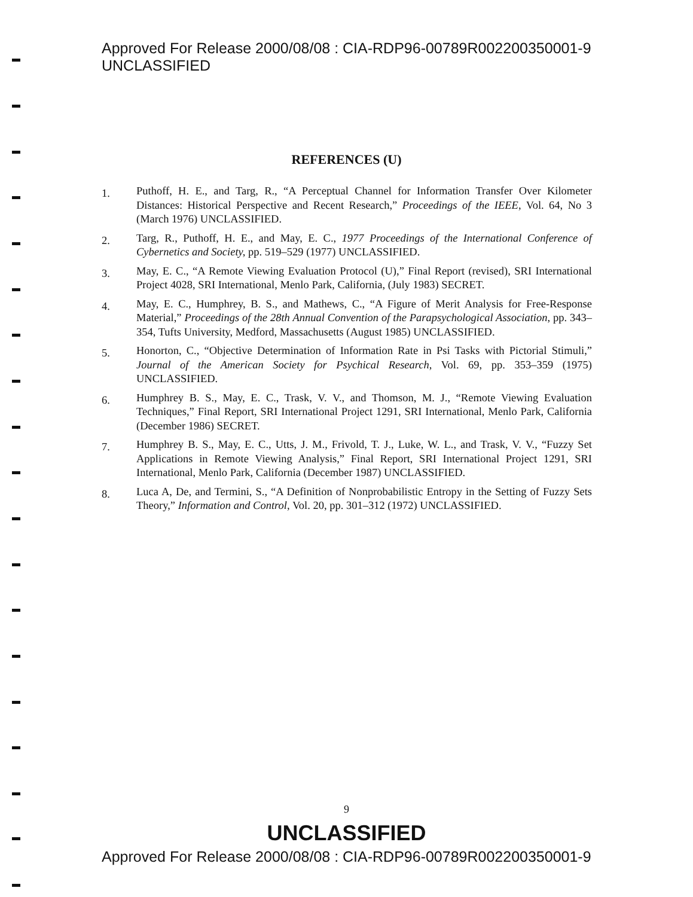Approved For Release 2000/08/08 : CIA-RDP96-00789R002200350001-9 UNCLASSIFIED
REFERENCES (U)
1.
Puthoff, H. E., and Targ, R., “A Perceptual Channel for Information Transfer Over Kilometer Distances: Historical Perspective and Recent Research,” Proceedings of the IEEE, Vol. 64, No 3 (March 1976) UNCLASSIFIED.
2.
Targ, R., Puthoff, H. E., and May, E. C., 1977 Proceedings of the International Conference of Cybernetics and Society, pp. 519–529 (1977) UNCLASSIFIED.
3.
May, E. C., “A Remote Viewing Evaluation Protocol (U),” Final Report (revised), SRI International Project 4028, SRI International, Menlo Park, California, (July 1983) SECRET.
4.
May, E. C., Humphrey, B. S., and Mathews, C., “A Figure of Merit Analysis for Free-Response Material,” Proceedings of the 28th Annual Convention of the Parapsychological Association, pp. 343–354, Tufts University, Medford, Massachusetts (August 1985) UNCLASSIFIED.
5.
Honorton, C., “Objective Determination of Information Rate in Psi Tasks with Pictorial Stimuli,” Journal of the American Society for Psychical Research, Vol. 69, pp. 353–359 (1975) UNCLASSIFIED.
6.
Humphrey B. S., May, E. C., Trask, V. V., and Thomson, M. J., “Remote Viewing Evaluation Techniques,” Final Report, SRI International Project 1291, SRI International, Menlo Park, California (December 1986) SECRET.
7.
Humphrey B. S., May, E. C., Utts, J. M., Frivold, T. J., Luke, W. L., and Trask, V. V., “Fuzzy Set Applications in Remote Viewing Analysis,” Final Report, SRI International Project 1291, SRI International, Menlo Park, California (December 1987) UNCLASSIFIED.
8.
Luca A, De, and Termini, S., “A Definition of Nonprobabilistic Entropy in the Setting of Fuzzy Sets Theory,” Information and Control, Vol. 20, pp. 301–312 (1972) UNCLASSIFIED.
9
UNCLASSIFIED
Approved For Release 2000/08/08 : CIA-RDP96-00789R002200350001-9